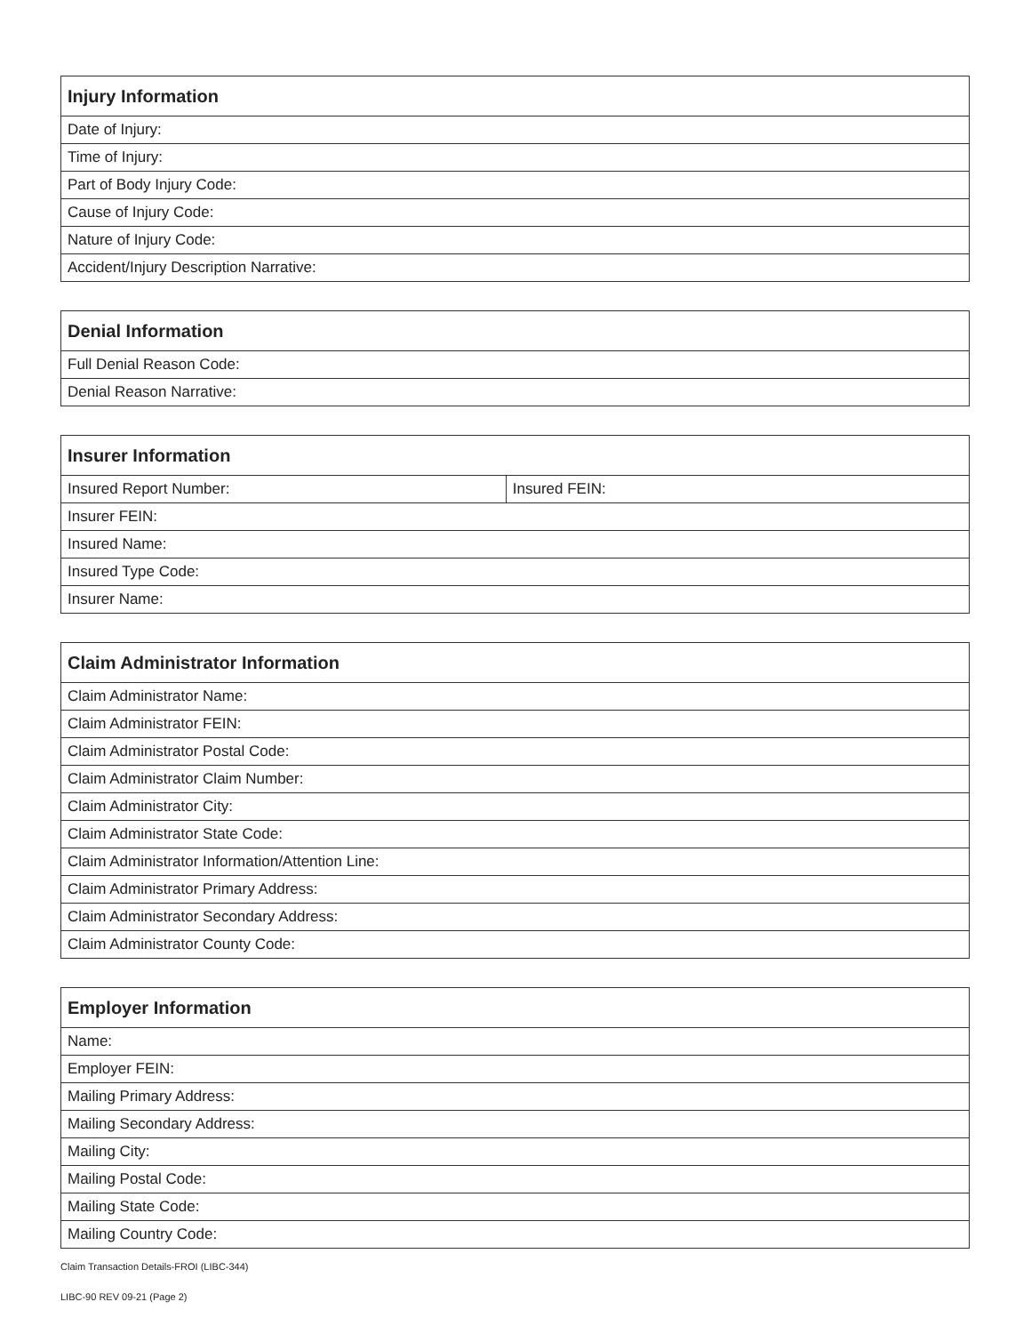| Injury Information |
| --- |
| Date of Injury: |
| Time of Injury: |
| Part of Body Injury Code: |
| Cause of Injury Code: |
| Nature of Injury Code: |
| Accident/Injury Description Narrative: |
| Denial Information |
| --- |
| Full Denial Reason Code: |
| Denial Reason Narrative: |
| Insurer Information | |
| --- | --- |
| Insured Report Number: | Insured FEIN: |
| Insurer FEIN: | |
| Insured Name: | |
| Insured Type Code: | |
| Insurer Name: | |
| Claim Administrator Information |
| --- |
| Claim Administrator Name: |
| Claim Administrator FEIN: |
| Claim Administrator Postal Code: |
| Claim Administrator Claim Number: |
| Claim Administrator City: |
| Claim Administrator State Code: |
| Claim Administrator Information/Attention Line: |
| Claim Administrator Primary Address: |
| Claim Administrator Secondary Address: |
| Claim Administrator County Code: |
| Employer Information |
| --- |
| Name: |
| Employer FEIN: |
| Mailing Primary Address: |
| Mailing Secondary Address: |
| Mailing City: |
| Mailing Postal Code: |
| Mailing State Code: |
| Mailing Country Code: |
Claim Transaction Details-FROI (LIBC-344)
LIBC-90 REV 09-21 (Page 2)